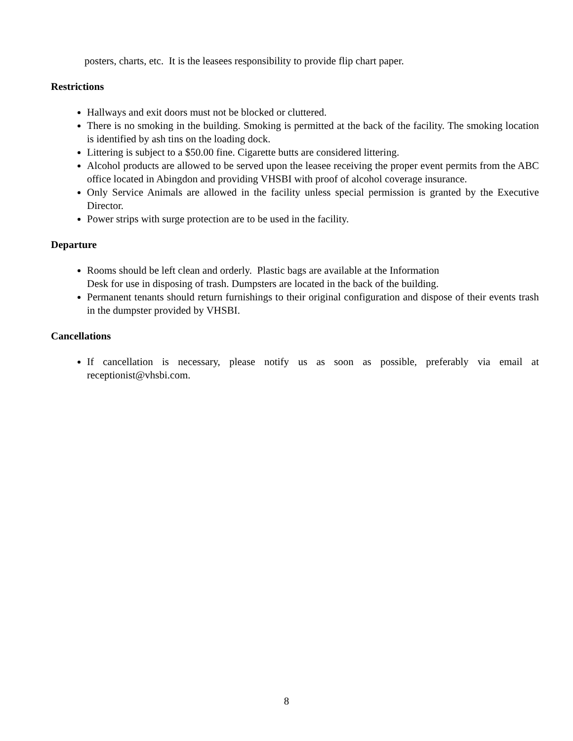posters, charts, etc. It is the leasees responsibility to provide flip chart paper.
Restrictions
Hallways and exit doors must not be blocked or cluttered.
There is no smoking in the building. Smoking is permitted at the back of the facility. The smoking location is identified by ash tins on the loading dock.
Littering is subject to a $50.00 fine. Cigarette butts are considered littering.
Alcohol products are allowed to be served upon the leasee receiving the proper event permits from the ABC office located in Abingdon and providing VHSBI with proof of alcohol coverage insurance.
Only Service Animals are allowed in the facility unless special permission is granted by the Executive Director.
Power strips with surge protection are to be used in the facility.
Departure
Rooms should be left clean and orderly. Plastic bags are available at the Information
Desk for use in disposing of trash. Dumpsters are located in the back of the building.
Permanent tenants should return furnishings to their original configuration and dispose of their events trash in the dumpster provided by VHSBI.
Cancellations
If cancellation is necessary, please notify us as soon as possible, preferably via email at receptionist@vhsbi.com.
8